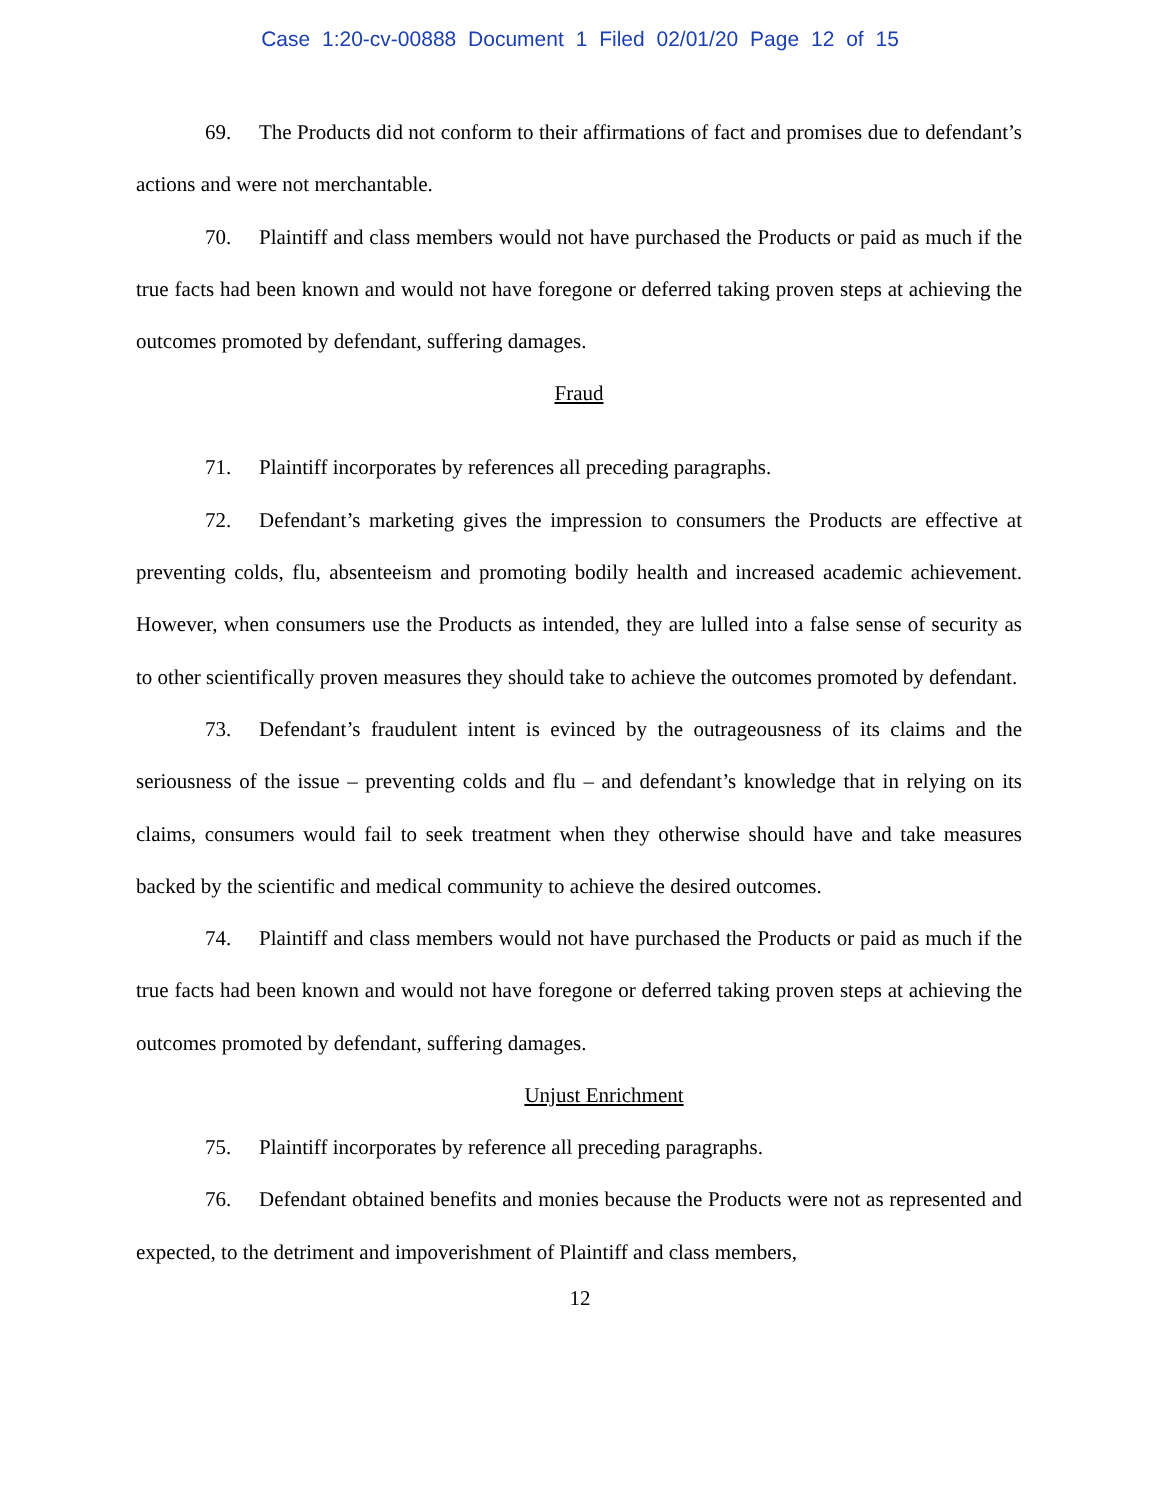Case 1:20-cv-00888 Document 1 Filed 02/01/20 Page 12 of 15
69. The Products did not conform to their affirmations of fact and promises due to defendant’s actions and were not merchantable.
70. Plaintiff and class members would not have purchased the Products or paid as much if the true facts had been known and would not have foregone or deferred taking proven steps at achieving the outcomes promoted by defendant, suffering damages.
Fraud
71. Plaintiff incorporates by references all preceding paragraphs.
72. Defendant’s marketing gives the impression to consumers the Products are effective at preventing colds, flu, absenteeism and promoting bodily health and increased academic achievement. However, when consumers use the Products as intended, they are lulled into a false sense of security as to other scientifically proven measures they should take to achieve the outcomes promoted by defendant.
73. Defendant’s fraudulent intent is evinced by the outrageousness of its claims and the seriousness of the issue – preventing colds and flu – and defendant’s knowledge that in relying on its claims, consumers would fail to seek treatment when they otherwise should have and take measures backed by the scientific and medical community to achieve the desired outcomes.
74. Plaintiff and class members would not have purchased the Products or paid as much if the true facts had been known and would not have foregone or deferred taking proven steps at achieving the outcomes promoted by defendant, suffering damages.
Unjust Enrichment
75. Plaintiff incorporates by reference all preceding paragraphs.
76. Defendant obtained benefits and monies because the Products were not as represented and expected, to the detriment and impoverishment of Plaintiff and class members,
12